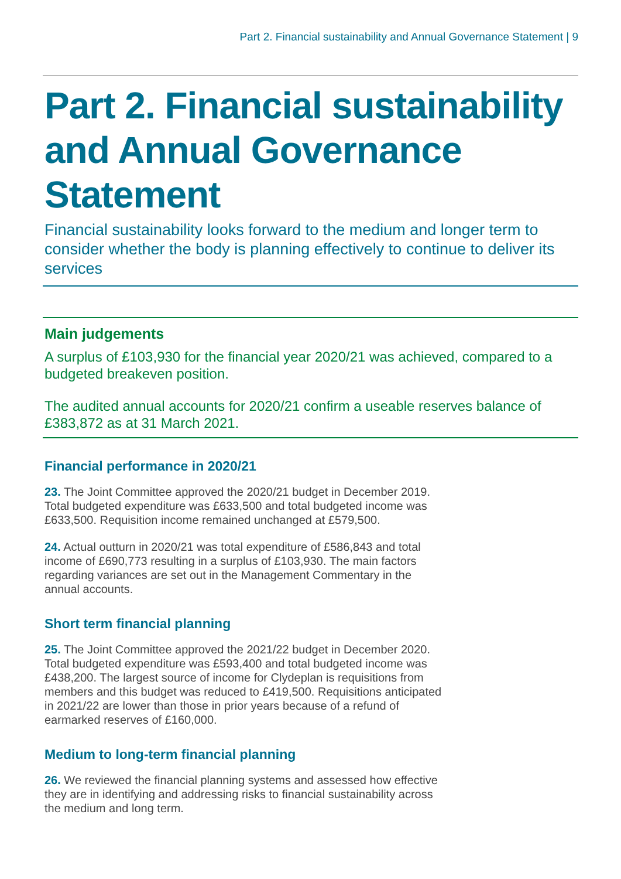Part 2. Financial sustainability and Annual Governance Statement | 9
Part 2. Financial sustainability and Annual Governance Statement
Financial sustainability looks forward to the medium and longer term to consider whether the body is planning effectively to continue to deliver its services
Main judgements
A surplus of £103,930 for the financial year 2020/21 was achieved, compared to a budgeted breakeven position.
The audited annual accounts for 2020/21 confirm a useable reserves balance of £383,872 as at 31 March 2021.
Financial performance in 2020/21
23. The Joint Committee approved the 2020/21 budget in December 2019. Total budgeted expenditure was £633,500 and total budgeted income was £633,500. Requisition income remained unchanged at £579,500.
24. Actual outturn in 2020/21 was total expenditure of £586,843 and total income of £690,773 resulting in a surplus of £103,930. The main factors regarding variances are set out in the Management Commentary in the annual accounts.
Short term financial planning
25. The Joint Committee approved the 2021/22 budget in December 2020. Total budgeted expenditure was £593,400 and total budgeted income was £438,200. The largest source of income for Clydeplan is requisitions from members and this budget was reduced to £419,500. Requisitions anticipated in 2021/22 are lower than those in prior years because of a refund of earmarked reserves of £160,000.
Medium to long-term financial planning
26. We reviewed the financial planning systems and assessed how effective they are in identifying and addressing risks to financial sustainability across the medium and long term.